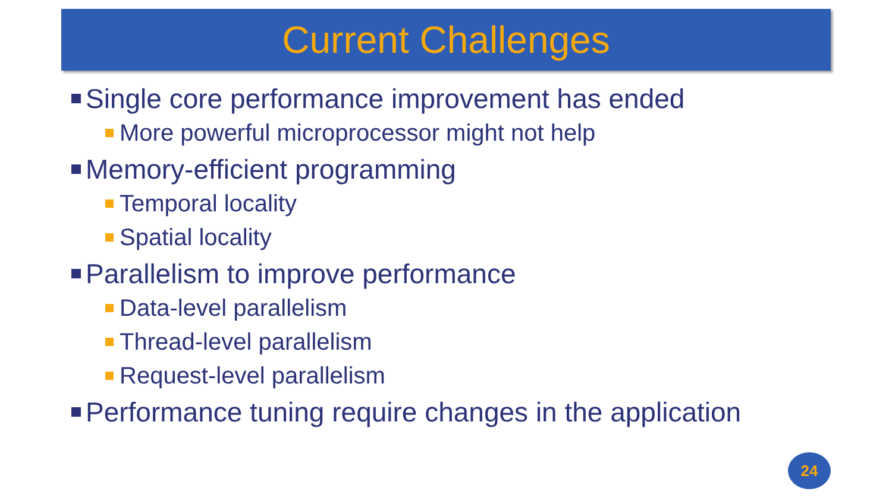Current Challenges
Single core performance improvement has ended
More powerful microprocessor might not help
Memory-efficient programming
Temporal locality
Spatial locality
Parallelism to improve performance
Data-level parallelism
Thread-level parallelism
Request-level parallelism
Performance tuning require changes in the application
24